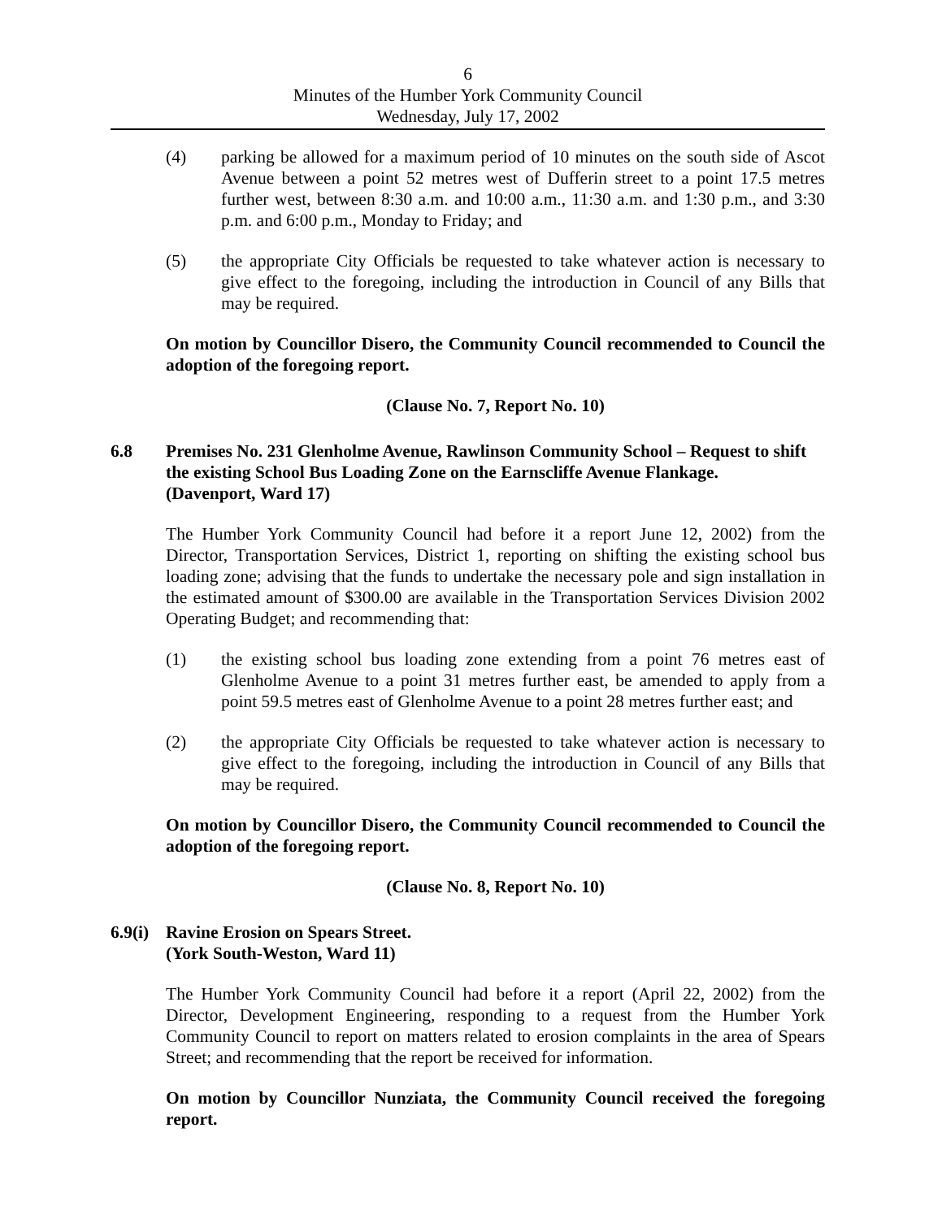6
Minutes of the Humber York Community Council
Wednesday, July 17, 2002
(4) parking be allowed for a maximum period of 10 minutes on the south side of Ascot Avenue between a point 52 metres west of Dufferin street to a point 17.5 metres further west, between 8:30 a.m. and 10:00 a.m., 11:30 a.m. and 1:30 p.m., and 3:30 p.m. and 6:00 p.m., Monday to Friday; and
(5) the appropriate City Officials be requested to take whatever action is necessary to give effect to the foregoing, including the introduction in Council of any Bills that may be required.
On motion by Councillor Disero, the Community Council recommended to Council the adoption of the foregoing report.
(Clause No. 7, Report No. 10)
6.8 Premises No. 231 Glenholme Avenue, Rawlinson Community School – Request to shift the existing School Bus Loading Zone on the Earnscliffe Avenue Flankage.
(Davenport, Ward 17)
The Humber York Community Council had before it a report June 12, 2002) from the Director, Transportation Services, District 1, reporting on shifting the existing school bus loading zone; advising that the funds to undertake the necessary pole and sign installation in the estimated amount of $300.00 are available in the Transportation Services Division 2002 Operating Budget; and recommending that:
(1) the existing school bus loading zone extending from a point 76 metres east of Glenholme Avenue to a point 31 metres further east, be amended to apply from a point 59.5 metres east of Glenholme Avenue to a point 28 metres further east; and
(2) the appropriate City Officials be requested to take whatever action is necessary to give effect to the foregoing, including the introduction in Council of any Bills that may be required.
On motion by Councillor Disero, the Community Council recommended to Council the adoption of the foregoing report.
(Clause No. 8, Report No. 10)
6.9(i)
Ravine Erosion on Spears Street.
(York South-Weston, Ward 11)
The Humber York Community Council had before it a report (April 22, 2002) from the Director, Development Engineering, responding to a request from the Humber York Community Council to report on matters related to erosion complaints in the area of Spears Street; and recommending that the report be received for information.
On motion by Councillor Nunziata, the Community Council received the foregoing report.